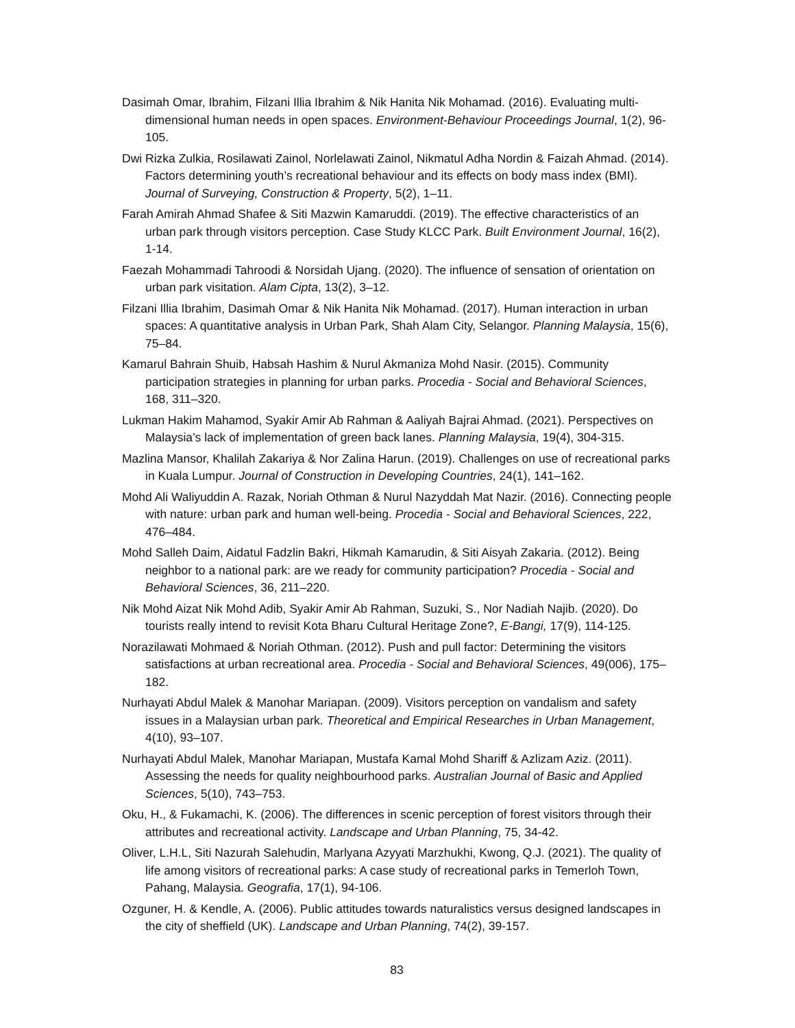Dasimah Omar, Ibrahim, Filzani Illia Ibrahim & Nik Hanita Nik Mohamad. (2016). Evaluating multi-dimensional human needs in open spaces. Environment-Behaviour Proceedings Journal, 1(2), 96-105.
Dwi Rizka Zulkia, Rosilawati Zainol, Norlelawati Zainol, Nikmatul Adha Nordin & Faizah Ahmad. (2014). Factors determining youth’s recreational behaviour and its effects on body mass index (BMI). Journal of Surveying, Construction & Property, 5(2), 1–11.
Farah Amirah Ahmad Shafee & Siti Mazwin Kamaruddi. (2019). The effective characteristics of an urban park through visitors perception. Case Study KLCC Park. Built Environment Journal, 16(2), 1-14.
Faezah Mohammadi Tahroodi & Norsidah Ujang. (2020). The influence of sensation of orientation on urban park visitation. Alam Cipta, 13(2), 3–12.
Filzani Illia Ibrahim, Dasimah Omar & Nik Hanita Nik Mohamad. (2017). Human interaction in urban spaces: A quantitative analysis in Urban Park, Shah Alam City, Selangor. Planning Malaysia, 15(6), 75–84.
Kamarul Bahrain Shuib, Habsah Hashim & Nurul Akmaniza Mohd Nasir. (2015). Community participation strategies in planning for urban parks. Procedia - Social and Behavioral Sciences, 168, 311–320.
Lukman Hakim Mahamod, Syakir Amir Ab Rahman & Aaliyah Bajrai Ahmad. (2021). Perspectives on Malaysia’s lack of implementation of green back lanes. Planning Malaysia, 19(4), 304-315.
Mazlina Mansor, Khalilah Zakariya & Nor Zalina Harun. (2019). Challenges on use of recreational parks in Kuala Lumpur. Journal of Construction in Developing Countries, 24(1), 141–162.
Mohd Ali Waliyuddin A. Razak, Noriah Othman & Nurul Nazyddah Mat Nazir. (2016). Connecting people with nature: urban park and human well-being. Procedia - Social and Behavioral Sciences, 222, 476–484.
Mohd Salleh Daim, Aidatul Fadzlin Bakri, Hikmah Kamarudin, & Siti Aisyah Zakaria. (2012). Being neighbor to a national park: are we ready for community participation? Procedia - Social and Behavioral Sciences, 36, 211–220.
Nik Mohd Aizat Nik Mohd Adib, Syakir Amir Ab Rahman, Suzuki, S., Nor Nadiah Najib. (2020). Do tourists really intend to revisit Kota Bharu Cultural Heritage Zone?, E-Bangi, 17(9), 114-125.
Norazilawati Mohmaed & Noriah Othman. (2012). Push and pull factor: Determining the visitors satisfactions at urban recreational area. Procedia - Social and Behavioral Sciences, 49(006), 175–182.
Nurhayati Abdul Malek & Manohar Mariapan. (2009). Visitors perception on vandalism and safety issues in a Malaysian urban park. Theoretical and Empirical Researches in Urban Management, 4(10), 93–107.
Nurhayati Abdul Malek, Manohar Mariapan, Mustafa Kamal Mohd Shariff & Azlizam Aziz. (2011). Assessing the needs for quality neighbourhood parks. Australian Journal of Basic and Applied Sciences, 5(10), 743–753.
Oku, H., & Fukamachi, K. (2006). The differences in scenic perception of forest visitors through their attributes and recreational activity. Landscape and Urban Planning, 75, 34-42.
Oliver, L.H.L, Siti Nazurah Salehudin, Marlyana Azyyati Marzhukhi, Kwong, Q.J. (2021). The quality of life among visitors of recreational parks: A case study of recreational parks in Temerloh Town, Pahang, Malaysia. Geografia, 17(1), 94-106.
Ozguner, H. & Kendle, A. (2006). Public attitudes towards naturalistics versus designed landscapes in the city of sheffield (UK). Landscape and Urban Planning, 74(2), 39-157.
83